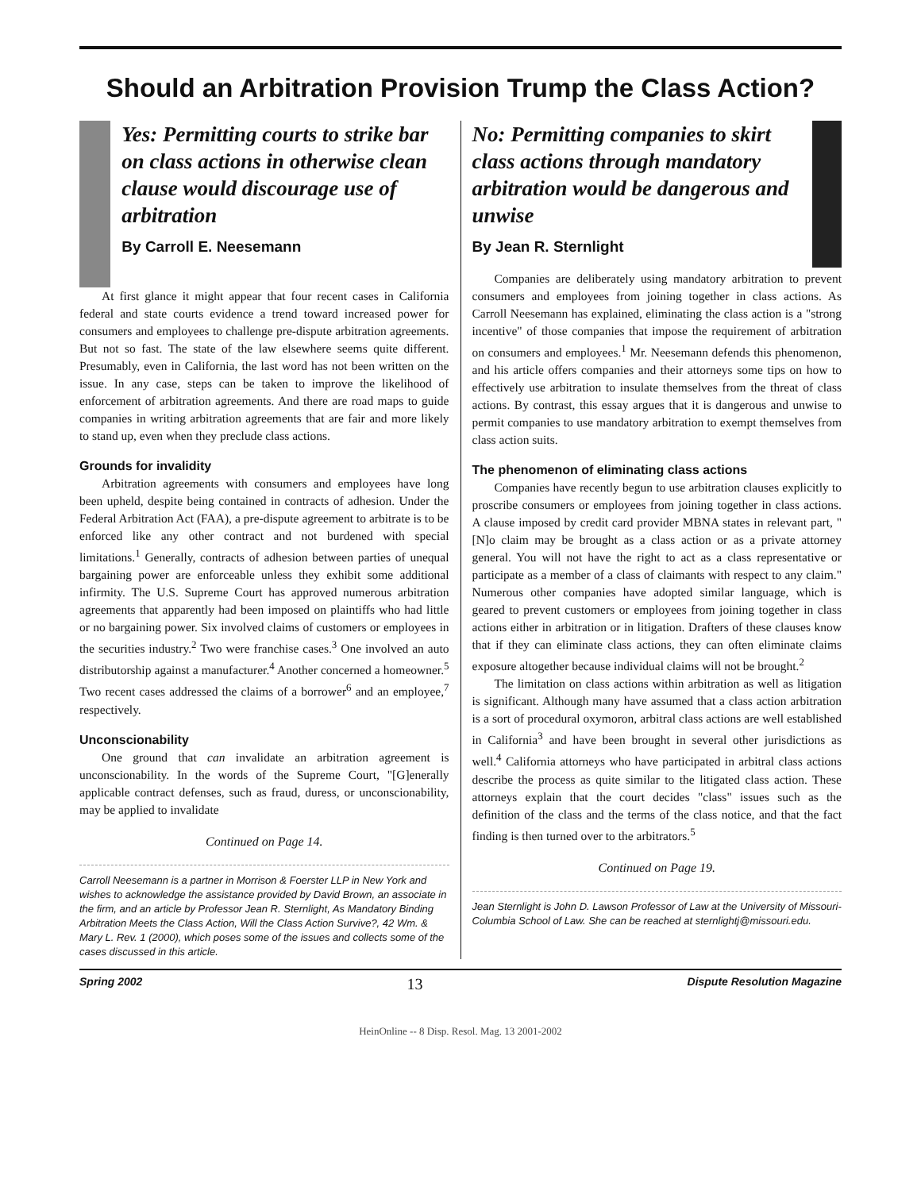Should an Arbitration Provision Trump the Class Action?
Yes: Permitting courts to strike bar on class actions in otherwise clean clause would discourage use of arbitration
By Carroll E. Neesemann
At first glance it might appear that four recent cases in California federal and state courts evidence a trend toward increased power for consumers and employees to challenge pre-dispute arbitration agreements. But not so fast. The state of the law elsewhere seems quite different. Presumably, even in California, the last word has not been written on the issue. In any case, steps can be taken to improve the likelihood of enforcement of arbitration agreements. And there are road maps to guide companies in writing arbitration agreements that are fair and more likely to stand up, even when they preclude class actions.
Grounds for invalidity
Arbitration agreements with consumers and employees have long been upheld, despite being contained in contracts of adhesion. Under the Federal Arbitration Act (FAA), a pre-dispute agreement to arbitrate is to be enforced like any other contract and not burdened with special limitations.<sup>1</sup> Generally, contracts of adhesion between parties of unequal bargaining power are enforceable unless they exhibit some additional infirmity. The U.S. Supreme Court has approved numerous arbitration agreements that apparently had been imposed on plaintiffs who had little or no bargaining power. Six involved claims of customers or employees in the securities industry.<sup>2</sup> Two were franchise cases.<sup>3</sup> One involved an auto distributorship against a manufacturer.<sup>4</sup> Another concerned a homeowner.<sup>5</sup> Two recent cases addressed the claims of a borrower<sup>6</sup> and an employee,<sup>7</sup> respectively.
Unconscionability
One ground that can invalidate an arbitration agreement is unconscionability. In the words of the Supreme Court, "[G]enerally applicable contract defenses, such as fraud, duress, or unconscionability, may be applied to invalidate
Continued on Page 14.
Carroll Neesemann is a partner in Morrison & Foerster LLP in New York and wishes to acknowledge the assistance provided by David Brown, an associate in the firm, and an article by Professor Jean R. Sternlight, As Mandatory Binding Arbitration Meets the Class Action, Will the Class Action Survive?, 42 Wm. & Mary L. Rev. 1 (2000), which poses some of the issues and collects some of the cases discussed in this article.
No: Permitting companies to skirt class actions through mandatory arbitration would be dangerous and unwise
By Jean R. Sternlight
Companies are deliberately using mandatory arbitration to prevent consumers and employees from joining together in class actions. As Carroll Neesemann has explained, eliminating the class action is a "strong incentive" of those companies that impose the requirement of arbitration on consumers and employees.<sup>1</sup> Mr. Neesemann defends this phenomenon, and his article offers companies and their attorneys some tips on how to effectively use arbitration to insulate themselves from the threat of class actions. By contrast, this essay argues that it is dangerous and unwise to permit companies to use mandatory arbitration to exempt themselves from class action suits.
The phenomenon of eliminating class actions
Companies have recently begun to use arbitration clauses explicitly to proscribe consumers or employees from joining together in class actions. A clause imposed by credit card provider MBNA states in relevant part, "[N]o claim may be brought as a class action or as a private attorney general. You will not have the right to act as a class representative or participate as a member of a class of claimants with respect to any claim." Numerous other companies have adopted similar language, which is geared to prevent customers or employees from joining together in class actions either in arbitration or in litigation. Drafters of these clauses know that if they can eliminate class actions, they can often eliminate claims exposure altogether because individual claims will not be brought.<sup>2</sup>
The limitation on class actions within arbitration as well as litigation is significant. Although many have assumed that a class action arbitration is a sort of procedural oxymoron, arbitral class actions are well established in California<sup>3</sup> and have been brought in several other jurisdictions as well.<sup>4</sup> California attorneys who have participated in arbitral class actions describe the process as quite similar to the litigated class action. These attorneys explain that the court decides "class" issues such as the definition of the class and the terms of the class notice, and that the fact finding is then turned over to the arbitrators.<sup>5</sup>
Continued on Page 19.
Jean Sternlight is John D. Lawson Professor of Law at the University of Missouri-Columbia School of Law. She can be reached at sternlightj@missouri.edu.
Spring 2002 13 Dispute Resolution Magazine
HeinOnline -- 8 Disp. Resol. Mag. 13 2001-2002